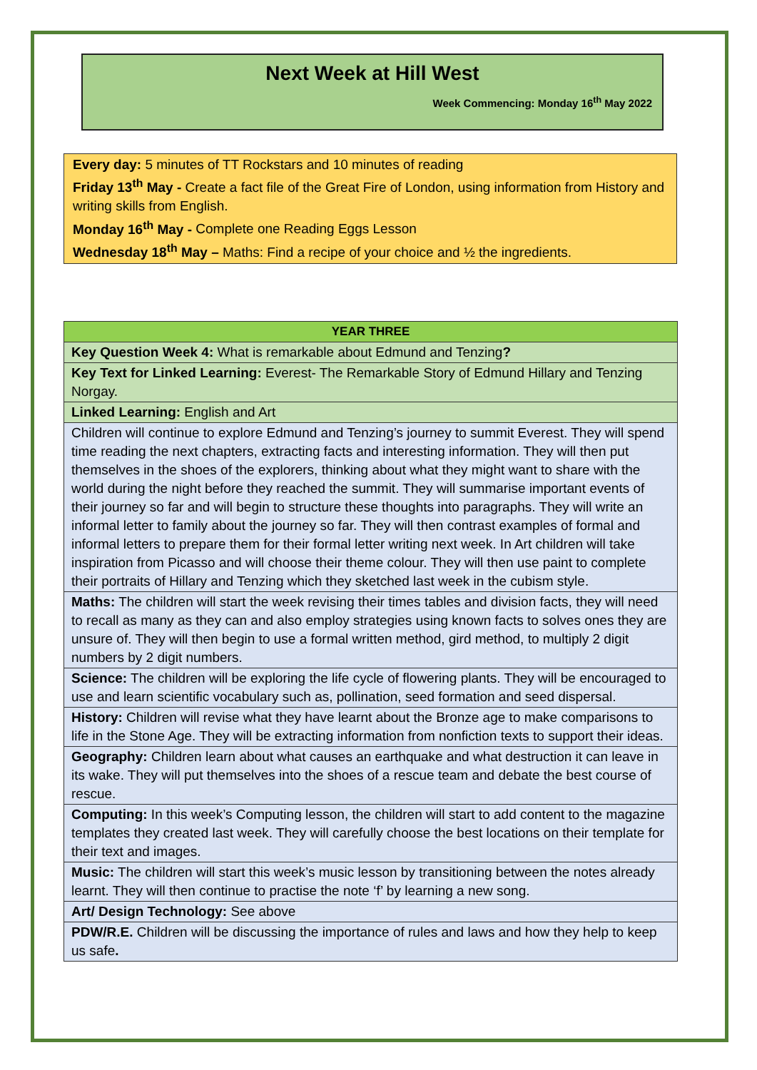Next Week at Hill West
Week Commencing: Monday 16<sup>th</sup> May 2022
Every day: 5 minutes of TT Rockstars and 10 minutes of reading
Friday 13<sup>th</sup> May - Create a fact file of the Great Fire of London, using information from History and writing skills from English.
Monday 16<sup>th</sup> May - Complete one Reading Eggs Lesson
Wednesday 18<sup>th</sup> May – Maths: Find a recipe of your choice and ½ the ingredients.
| YEAR THREE |
| --- |
| Key Question Week 4: What is remarkable about Edmund and Tenzing ? |
| Key Text for Linked Learning: Everest- The Remarkable Story of Edmund Hillary and Tenzing Norgay. |
| Linked Learning: English and Art |
| Children will continue to explore Edmund and Tenzing’s journey to summit Everest. They will spend time reading the next chapters, extracting facts and interesting information. They will then put themselves in the shoes of the explorers, thinking about what they might want to share with the world during the night before they reached the summit. They will summarise important events of their journey so far and will begin to structure these thoughts into paragraphs. They will write an informal letter to family about the journey so far. They will then contrast examples of formal and informal letters to prepare them for their formal letter writing next week. In Art children will take inspiration from Picasso and will choose their theme colour. They will then use paint to complete their portraits of Hillary and Tenzing which they sketched last week in the cubism style. |
| Maths: The children will start the week revising their times tables and division facts, they will need to recall as many as they can and also employ strategies using known facts to solves ones they are unsure of. They will then begin to use a formal written method, gird method, to multiply 2 digit numbers by 2 digit numbers. |
| Science: The children will be exploring the life cycle of flowering plants. They will be encouraged to use and learn scientific vocabulary such as, pollination, seed formation and seed dispersal. |
| History: Children will revise what they have learnt about the Bronze age to make comparisons to life in the Stone Age. They will be extracting information from nonfiction texts to support their ideas. |
| Geography: Children learn about what causes an earthquake and what destruction it can leave in its wake. They will put themselves into the shoes of a rescue team and debate the best course of rescue. |
| Computing: In this week’s Computing lesson, the children will start to add content to the magazine templates they created last week. They will carefully choose the best locations on their template for their text and images. |
| Music: The children will start this week’s music lesson by transitioning between the notes already learnt. They will then continue to practise the note ‘f’ by learning a new song. |
| Art/ Design Technology: See above |
| PDW/R.E. Children will be discussing the importance of rules and laws and how they help to keep us safe . |